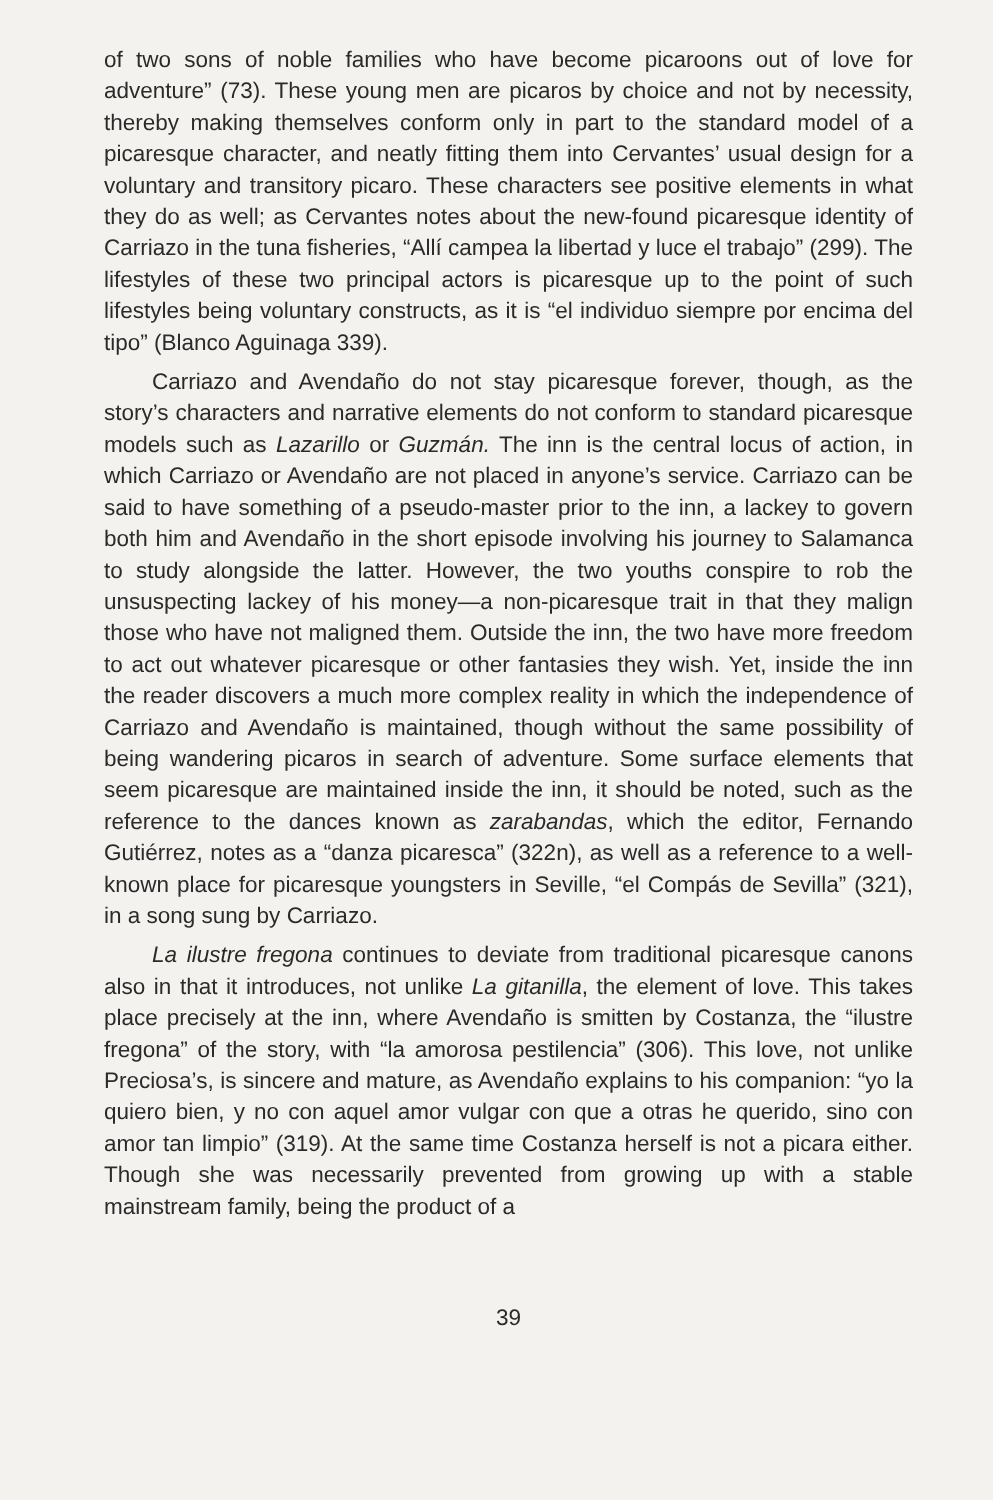of two sons of noble families who have become picaroons out of love for adventure” (73). These young men are picaros by choice and not by necessity, thereby making themselves conform only in part to the standard model of a picaresque character, and neatly fitting them into Cervantes’ usual design for a voluntary and transitory picaro. These characters see positive elements in what they do as well; as Cervantes notes about the new-found picaresque identity of Carriazo in the tuna fisheries, “Allí campea la libertad y luce el trabajo” (299). The lifestyles of these two principal actors is picaresque up to the point of such lifestyles being voluntary constructs, as it is “el individuo siempre por encima del tipo” (Blanco Aguinaga 339).
Carriazo and Avendaño do not stay picaresque forever, though, as the story’s characters and narrative elements do not conform to standard picaresque models such as Lazarillo or Guzmán. The inn is the central locus of action, in which Carriazo or Avendaño are not placed in anyone’s service. Carriazo can be said to have something of a pseudo-master prior to the inn, a lackey to govern both him and Avendaño in the short episode involving his journey to Salamanca to study alongside the latter. However, the two youths conspire to rob the unsuspecting lackey of his money—a non-picaresque trait in that they malign those who have not maligned them. Outside the inn, the two have more freedom to act out whatever picaresque or other fantasies they wish. Yet, inside the inn the reader discovers a much more complex reality in which the independence of Carriazo and Avendaño is maintained, though without the same possibility of being wandering picaros in search of adventure. Some surface elements that seem picaresque are maintained inside the inn, it should be noted, such as the reference to the dances known as zarabandas, which the editor, Fernando Gutiérrez, notes as a “danza picaresca” (322n), as well as a reference to a well-known place for picaresque youngsters in Seville, “el Compás de Sevilla” (321), in a song sung by Carriazo.
La ilustre fregona continues to deviate from traditional picaresque canons also in that it introduces, not unlike La gitanilla, the element of love. This takes place precisely at the inn, where Avendaño is smitten by Costanza, the “ilustre fregona” of the story, with “la amorosa pestilencia” (306). This love, not unlike Preciosa’s, is sincere and mature, as Avendaño explains to his companion: “yo la quiero bien, y no con aquel amor vulgar con que a otras he querido, sino con amor tan limpio” (319). At the same time Costanza herself is not a picara either. Though she was necessarily prevented from growing up with a stable mainstream family, being the product of a
39